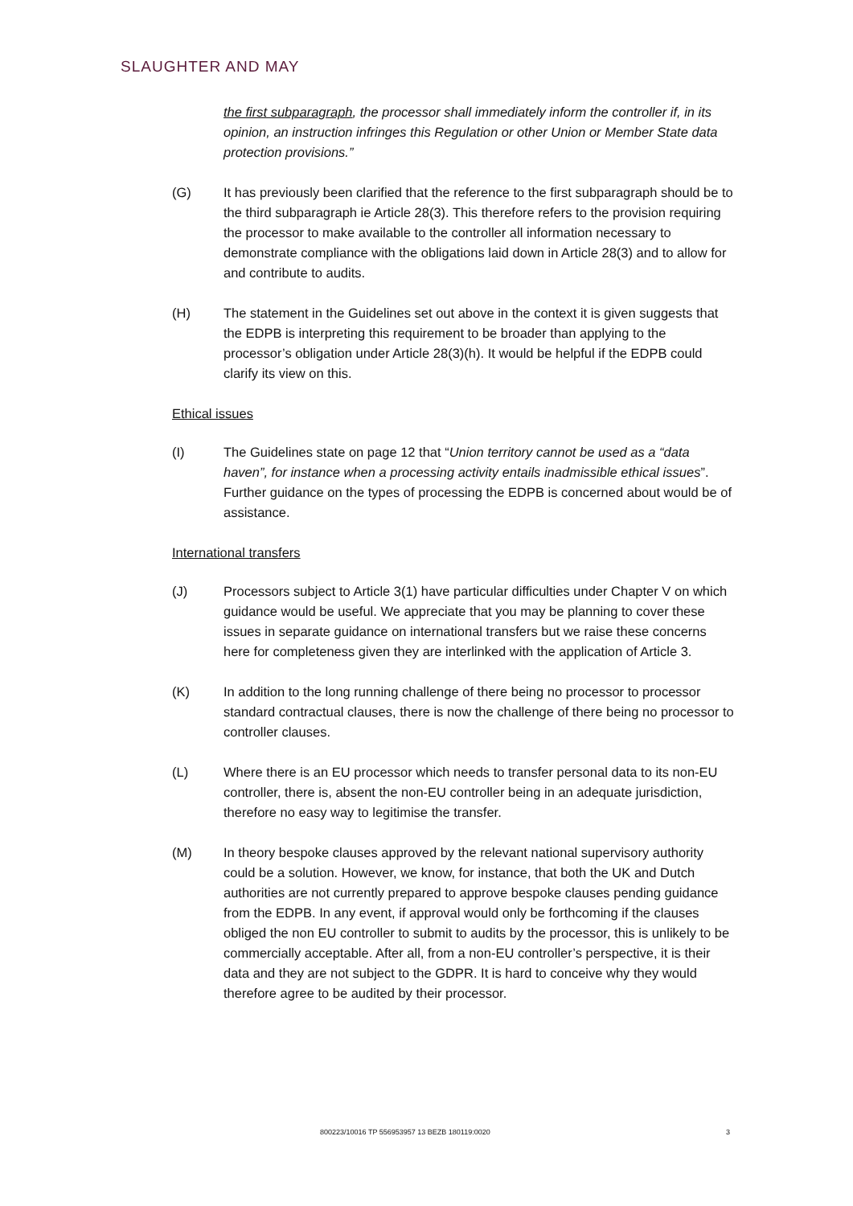SLAUGHTER AND MAY
the first subparagraph, the processor shall immediately inform the controller if, in its opinion, an instruction infringes this Regulation or other Union or Member State data protection provisions.”
(G) It has previously been clarified that the reference to the first subparagraph should be to the third subparagraph ie Article 28(3). This therefore refers to the provision requiring the processor to make available to the controller all information necessary to demonstrate compliance with the obligations laid down in Article 28(3) and to allow for and contribute to audits.
(H) The statement in the Guidelines set out above in the context it is given suggests that the EDPB is interpreting this requirement to be broader than applying to the processor’s obligation under Article 28(3)(h). It would be helpful if the EDPB could clarify its view on this.
Ethical issues
(I) The Guidelines state on page 12 that “Union territory cannot be used as a “data haven”, for instance when a processing activity entails inadmissible ethical issues”. Further guidance on the types of processing the EDPB is concerned about would be of assistance.
International transfers
(J) Processors subject to Article 3(1) have particular difficulties under Chapter V on which guidance would be useful. We appreciate that you may be planning to cover these issues in separate guidance on international transfers but we raise these concerns here for completeness given they are interlinked with the application of Article 3.
(K) In addition to the long running challenge of there being no processor to processor standard contractual clauses, there is now the challenge of there being no processor to controller clauses.
(L) Where there is an EU processor which needs to transfer personal data to its non-EU controller, there is, absent the non-EU controller being in an adequate jurisdiction, therefore no easy way to legitimise the transfer.
(M) In theory bespoke clauses approved by the relevant national supervisory authority could be a solution. However, we know, for instance, that both the UK and Dutch authorities are not currently prepared to approve bespoke clauses pending guidance from the EDPB. In any event, if approval would only be forthcoming if the clauses obliged the non EU controller to submit to audits by the processor, this is unlikely to be commercially acceptable. After all, from a non-EU controller’s perspective, it is their data and they are not subject to the GDPR. It is hard to conceive why they would therefore agree to be audited by their processor.
800223/10016 TP 556953957 13 BEZB 180119:0020 3